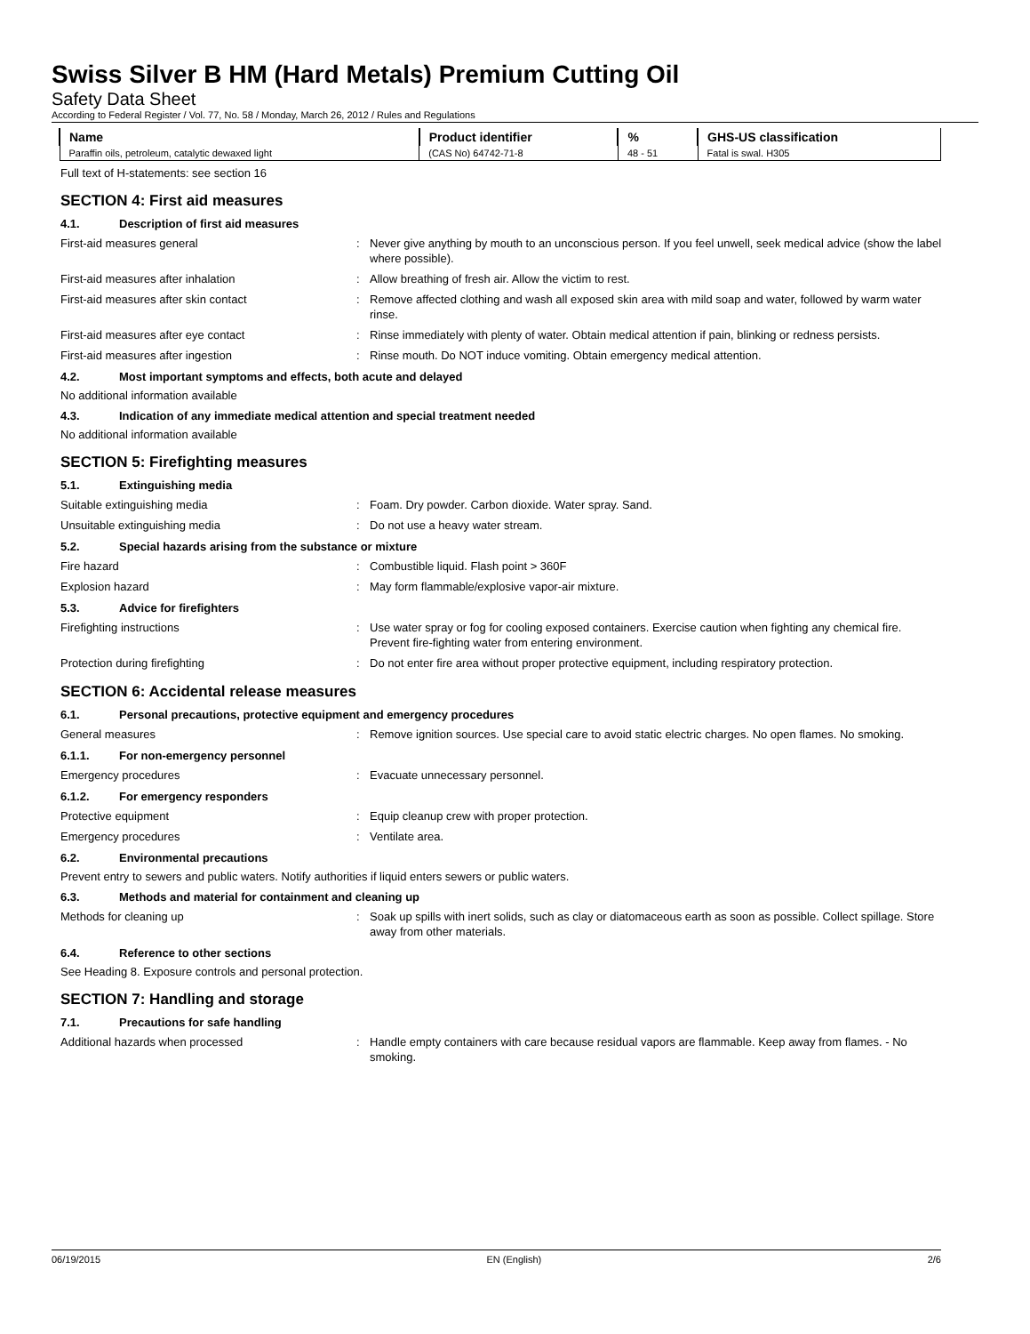Swiss Silver B HM (Hard Metals) Premium Cutting Oil
Safety Data Sheet
According to Federal Register / Vol. 77, No. 58 / Monday, March 26, 2012 / Rules and Regulations
| Name | Product identifier | % | GHS-US classification |
| --- | --- | --- | --- |
| Paraffin oils, petroleum, catalytic dewaxed light | (CAS No) 64742-71-8 | 48 - 51 | Fatal is swal. H305 |
Full text of H-statements: see section 16
SECTION 4: First aid measures
4.1. Description of first aid measures
First-aid measures general : Never give anything by mouth to an unconscious person. If you feel unwell, seek medical advice (show the label where possible).
First-aid measures after inhalation : Allow breathing of fresh air. Allow the victim to rest.
First-aid measures after skin contact : Remove affected clothing and wash all exposed skin area with mild soap and water, followed by warm water rinse.
First-aid measures after eye contact : Rinse immediately with plenty of water. Obtain medical attention if pain, blinking or redness persists.
First-aid measures after ingestion : Rinse mouth. Do NOT induce vomiting. Obtain emergency medical attention.
4.2. Most important symptoms and effects, both acute and delayed
No additional information available
4.3. Indication of any immediate medical attention and special treatment needed
No additional information available
SECTION 5: Firefighting measures
5.1. Extinguishing media
Suitable extinguishing media : Foam. Dry powder. Carbon dioxide. Water spray. Sand.
Unsuitable extinguishing media : Do not use a heavy water stream.
5.2. Special hazards arising from the substance or mixture
Fire hazard : Combustible liquid. Flash point > 360F
Explosion hazard : May form flammable/explosive vapor-air mixture.
5.3. Advice for firefighters
Firefighting instructions : Use water spray or fog for cooling exposed containers. Exercise caution when fighting any chemical fire. Prevent fire-fighting water from entering environment.
Protection during firefighting : Do not enter fire area without proper protective equipment, including respiratory protection.
SECTION 6: Accidental release measures
6.1. Personal precautions, protective equipment and emergency procedures
General measures : Remove ignition sources. Use special care to avoid static electric charges. No open flames. No smoking.
6.1.1. For non-emergency personnel
Emergency procedures : Evacuate unnecessary personnel.
6.1.2. For emergency responders
Protective equipment : Equip cleanup crew with proper protection.
Emergency procedures : Ventilate area.
6.2. Environmental precautions
Prevent entry to sewers and public waters. Notify authorities if liquid enters sewers or public waters.
6.3. Methods and material for containment and cleaning up
Methods for cleaning up : Soak up spills with inert solids, such as clay or diatomaceous earth as soon as possible. Collect spillage. Store away from other materials.
6.4. Reference to other sections
See Heading 8. Exposure controls and personal protection.
SECTION 7: Handling and storage
7.1. Precautions for safe handling
Additional hazards when processed : Handle empty containers with care because residual vapors are flammable. Keep away from flames. - No smoking.
06/19/2015 EN (English) 2/6